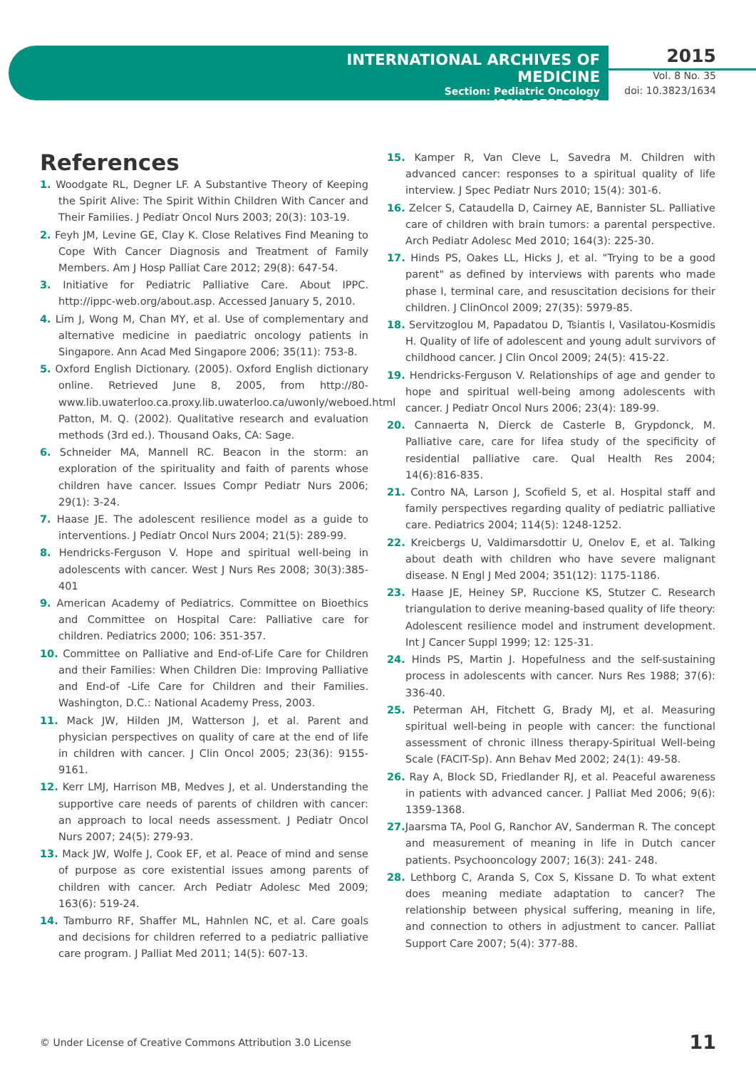INTERNATIONAL ARCHIVES OF MEDICINE
Section: Pediatric Oncology
ISSN: 1755-7682
2015
Vol. 8 No. 35
doi: 10.3823/1634
References
1. Woodgate RL, Degner LF. A Substantive Theory of Keeping the Spirit Alive: The Spirit Within Children With Cancer and Their Families. J Pediatr Oncol Nurs 2003; 20(3): 103-19.
2. Feyh JM, Levine GE, Clay K. Close Relatives Find Meaning to Cope With Cancer Diagnosis and Treatment of Family Members. Am J Hosp Palliat Care 2012; 29(8): 647-54.
3. Initiative for Pediatric Palliative Care. About IPPC. http://ippc-web.org/about.asp. Accessed January 5, 2010.
4. Lim J, Wong M, Chan MY, et al. Use of complementary and alternative medicine in paediatric oncology patients in Singapore. Ann Acad Med Singapore 2006; 35(11): 753-8.
5. Oxford English Dictionary. (2005). Oxford English dictionary online. Retrieved June 8, 2005, from http://80-www.lib.uwaterloo.ca.proxy.lib.uwaterloo.ca/uwonly/weboed.html Patton, M. Q. (2002). Qualitative research and evaluation methods (3rd ed.). Thousand Oaks, CA: Sage.
6. Schneider MA, Mannell RC. Beacon in the storm: an exploration of the spirituality and faith of parents whose children have cancer. Issues Compr Pediatr Nurs 2006; 29(1): 3-24.
7. Haase JE. The adolescent resilience model as a guide to interventions. J Pediatr Oncol Nurs 2004; 21(5): 289-99.
8. Hendricks-Ferguson V. Hope and spiritual well-being in adolescents with cancer. West J Nurs Res 2008; 30(3):385-401
9. American Academy of Pediatrics. Committee on Bioethics and Committee on Hospital Care: Palliative care for children. Pediatrics 2000; 106: 351-357.
10. Committee on Palliative and End-of-Life Care for Children and their Families: When Children Die: Improving Palliative and End-of -Life Care for Children and their Families. Washington, D.C.: National Academy Press, 2003.
11. Mack JW, Hilden JM, Watterson J, et al. Parent and physician perspectives on quality of care at the end of life in children with cancer. J Clin Oncol 2005; 23(36): 9155-9161.
12. Kerr LMJ, Harrison MB, Medves J, et al. Understanding the supportive care needs of parents of children with cancer: an approach to local needs assessment. J Pediatr Oncol Nurs 2007; 24(5): 279-93.
13. Mack JW, Wolfe J, Cook EF, et al. Peace of mind and sense of purpose as core existential issues among parents of children with cancer. Arch Pediatr Adolesc Med 2009; 163(6): 519-24.
14. Tamburro RF, Shaffer ML, Hahnlen NC, et al. Care goals and decisions for children referred to a pediatric palliative care program. J Palliat Med 2011; 14(5): 607-13.
15. Kamper R, Van Cleve L, Savedra M. Children with advanced cancer: responses to a spiritual quality of life interview. J Spec Pediatr Nurs 2010; 15(4): 301-6.
16. Zelcer S, Cataudella D, Cairney AE, Bannister SL. Palliative care of children with brain tumors: a parental perspective. Arch Pediatr Adolesc Med 2010; 164(3): 225-30.
17. Hinds PS, Oakes LL, Hicks J, et al. "Trying to be a good parent" as defined by interviews with parents who made phase I, terminal care, and resuscitation decisions for their children. J ClinOncol 2009; 27(35): 5979-85.
18. Servitzoglou M, Papadatou D, Tsiantis I, Vasilatou-Kosmidis H. Quality of life of adolescent and young adult survivors of childhood cancer. J Clin Oncol 2009; 24(5): 415-22.
19. Hendricks-Ferguson V. Relationships of age and gender to hope and spiritual well-being among adolescents with cancer. J Pediatr Oncol Nurs 2006; 23(4): 189-99.
20. Cannaerta N, Dierck de Casterle B, Grypdonck, M. Palliative care, care for lifea study of the specificity of residential palliative care. Qual Health Res 2004; 14(6):816-835.
21. Contro NA, Larson J, Scofield S, et al. Hospital staff and family perspectives regarding quality of pediatric palliative care. Pediatrics 2004; 114(5): 1248-1252.
22. Kreicbergs U, Valdimarsdottir U, Onelov E, et al. Talking about death with children who have severe malignant disease. N Engl J Med 2004; 351(12): 1175-1186.
23. Haase JE, Heiney SP, Ruccione KS, Stutzer C. Research triangulation to derive meaning-based quality of life theory: Adolescent resilience model and instrument development. Int J Cancer Suppl 1999; 12: 125-31.
24. Hinds PS, Martin J. Hopefulness and the self-sustaining process in adolescents with cancer. Nurs Res 1988; 37(6): 336-40.
25. Peterman AH, Fitchett G, Brady MJ, et al. Measuring spiritual well-being in people with cancer: the functional assessment of chronic illness therapy-Spiritual Well-being Scale (FACIT-Sp). Ann Behav Med 2002; 24(1): 49-58.
26. Ray A, Block SD, Friedlander RJ, et al. Peaceful awareness in patients with advanced cancer. J Palliat Med 2006; 9(6): 1359-1368.
27. Jaarsma TA, Pool G, Ranchor AV, Sanderman R. The concept and measurement of meaning in life in Dutch cancer patients. Psychooncology 2007; 16(3): 241- 248.
28. Lethborg C, Aranda S, Cox S, Kissane D. To what extent does meaning mediate adaptation to cancer? The relationship between physical suffering, meaning in life, and connection to others in adjustment to cancer. Palliat Support Care 2007; 5(4): 377-88.
© Under License of Creative Commons Attribution 3.0 License 11